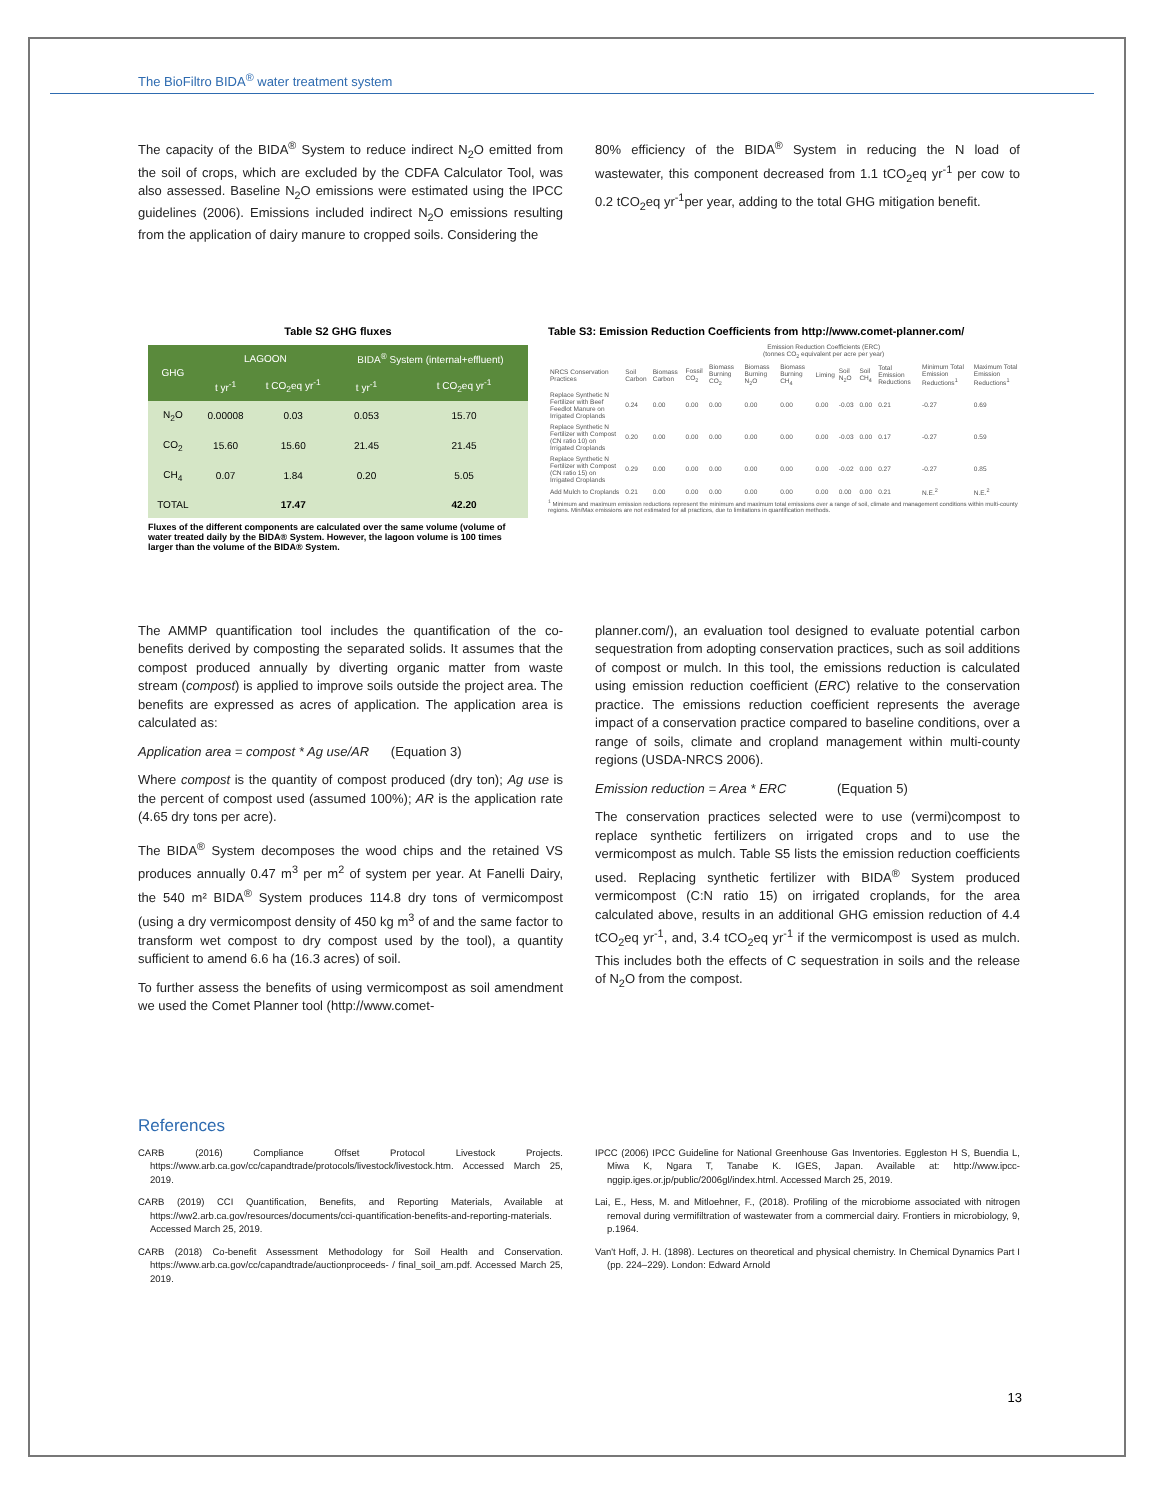The BioFiltro BIDA<sup>®</sup> water treatment system
The capacity of the BIDA<sup>®</sup> System to reduce indirect N<sub>2</sub>O emitted from the soil of crops, which are excluded by the CDFA Calculator Tool, was also assessed. Baseline N<sub>2</sub>O emissions were estimated using the IPCC guidelines (2006). Emissions included indirect N<sub>2</sub>O emissions resulting from the application of dairy manure to cropped soils. Considering the
80% efficiency of the BIDA<sup>®</sup> System in reducing the N load of wastewater, this component decreased from 1.1 tCO<sub>2</sub>eq yr<sup>-1</sup> per cow to 0.2 tCO<sub>2</sub>eq yr<sup>-1</sup>per year, adding to the total GHG mitigation benefit.
Table S2 GHG fluxes
| GHG | LAGOON | | BIDA<sup>®</sup> System (internal+effluent) | |
| --- | --- | --- | --- | --- |
| | t yr<sup>-1</sup> | t CO<sub>2</sub>eq yr<sup>-1</sup> | t yr<sup>-1</sup> | t CO<sub>2</sub>eq yr<sup>-1</sup> |
| N<sub>2</sub>O | 0.00008 | 0.03 | 0.053 | 15.70 |
| CO<sub>2</sub> | 15.60 | 15.60 | 21.45 | 21.45 |
| CH<sub>4</sub> | 0.07 | 1.84 | 0.20 | 5.05 |
| TOTAL | | 17.47 | | 42.20 |
Fluxes of the different components are calculated over the same volume (volume of water treated daily by the BIDA® System. However, the lagoon volume is 100 times larger than the volume of the BIDA® System.
Table S3: Emission Reduction Coefficients from http://www.comet-planner.com/
| | Emission Reduction Coefficients (ERC) (tonnes CO<sub>2</sub> equivalent per acre per year) | | | | | | | | | | | |
| --- | --- | --- | --- | --- | --- | --- | --- | --- | --- | --- | --- | --- |
| NRCS Conservation Practices | Soil Carbon | Biomass Carbon | Fossil CO<sub>2</sub> | Biomass Burning CO<sub>2</sub> | Biomass Burning N<sub>2</sub>O | Biomass Burning CH<sub>4</sub> | Liming | Soil N<sub>2</sub>O | Soil CH<sub>4</sub> | Total Emission Reductions | Minimum Total Emission Reductions<sup>1</sup> | Maximum Total Emission Reductions<sup>1</sup> |
| Replace Synthetic N Fertilizer with Beef Feedlot Manure on Irrigated Croplands | 0.24 | 0.00 | 0.00 | 0.00 | 0.00 | 0.00 | 0.00 | -0.03 | 0.00 | 0.21 | -0.27 | 0.69 |
| Replace Synthetic N Fertilizer with Compost (CN ratio 10) on Irrigated Croplands | 0.20 | 0.00 | 0.00 | 0.00 | 0.00 | 0.00 | 0.00 | -0.03 | 0.00 | 0.17 | -0.27 | 0.59 |
| Replace Synthetic N Fertilizer with Compost (CN ratio 15) on Irrigated Croplands | 0.29 | 0.00 | 0.00 | 0.00 | 0.00 | 0.00 | 0.00 | -0.02 | 0.00 | 0.27 | -0.27 | 0.85 |
| Add Mulch to Croplands | 0.21 | 0.00 | 0.00 | 0.00 | 0.00 | 0.00 | 0.00 | 0.00 | 0.00 | 0.21 | N.E.<sup>2</sup> | N.E.<sup>2</sup> |
<sup>1</sup> Minimum and maximum emission reductions represent the minimum and maximum total emissions over a range of soil, climate and management conditions within multi-county regions. Min/Max emissions are not estimated for all practices, due to limitations in quantification methods.
The AMMP quantification tool includes the quantification of the co-benefits derived by composting the separated solids. It assumes that the compost produced annually by diverting organic matter from waste stream (compost) is applied to improve soils outside the project area. The benefits are expressed as acres of application. The application area is calculated as:
Application area = compost * Ag use/AR (Equation 3)
Where compost is the quantity of compost produced (dry ton); Ag use is the percent of compost used (assumed 100%); AR is the application rate (4.65 dry tons per acre).
The BIDA<sup>®</sup> System decomposes the wood chips and the retained VS produces annually 0.47 m<sup>3</sup> per m<sup>2</sup> of system per year. At Fanelli Dairy, the 540 m² BIDA<sup>®</sup> System produces 114.8 dry tons of vermicompost (using a dry vermicompost density of 450 kg m<sup>3</sup> of and the same factor to transform wet compost to dry compost used by the tool), a quantity sufficient to amend 6.6 ha (16.3 acres) of soil.
To further assess the benefits of using vermicompost as soil amendment we used the Comet Planner tool (http://www.comet-
planner.com/), an evaluation tool designed to evaluate potential carbon sequestration from adopting conservation practices, such as soil additions of compost or mulch. In this tool, the emissions reduction is calculated using emission reduction coefficient (ERC) relative to the conservation practice. The emissions reduction coefficient represents the average impact of a conservation practice compared to baseline conditions, over a range of soils, climate and cropland management within multi-county regions (USDA-NRCS 2006).
Emission reduction = Area * ERC (Equation 5)
The conservation practices selected were to use (vermi)compost to replace synthetic fertilizers on irrigated crops and to use the vermicompost as mulch. Table S5 lists the emission reduction coefficients used. Replacing synthetic fertilizer with BIDA<sup>®</sup> System produced vermicompost (C:N ratio 15) on irrigated croplands, for the area calculated above, results in an additional GHG emission reduction of 4.4 tCO<sub>2</sub>eq yr<sup>-1</sup>, and, 3.4 tCO<sub>2</sub>eq yr<sup>-1</sup> if the vermicompost is used as mulch. This includes both the effects of C sequestration in soils and the release of N<sub>2</sub>O from the compost.
References
CARB (2016) Compliance Offset Protocol Livestock Projects. https://www.arb.ca.gov/cc/capandtrade/protocols/livestock/livestock.htm. Accessed March 25, 2019.
CARB (2019) CCI Quantification, Benefits, and Reporting Materials, Available at https://ww2.arb.ca.gov/resources/documents/cci-quantification-benefits-and-reporting-materials. Accessed March 25, 2019.
CARB (2018) Co-benefit Assessment Methodology for Soil Health and Conservation. https://www.arb.ca.gov/cc/capandtrade/auctionproceeds- / final_soil_am.pdf. Accessed March 25, 2019.
IPCC (2006) IPCC Guideline for National Greenhouse Gas Inventories. Eggleston H S, Buendia L, Miwa K, Ngara T, Tanabe K. IGES, Japan. Available at: http://www.ipcc-nggip.iges.or.jp/public/2006gl/index.html. Accessed March 25, 2019.
Lai, E., Hess, M. and Mitloehner, F., (2018). Profiling of the microbiome associated with nitrogen removal during vermifiltration of wastewater from a commercial dairy. Frontiers in microbiology, 9, p.1964.
Van't Hoff, J. H. (1898). Lectures on theoretical and physical chemistry. In Chemical Dynamics Part I (pp. 224–229). London: Edward Arnold
13